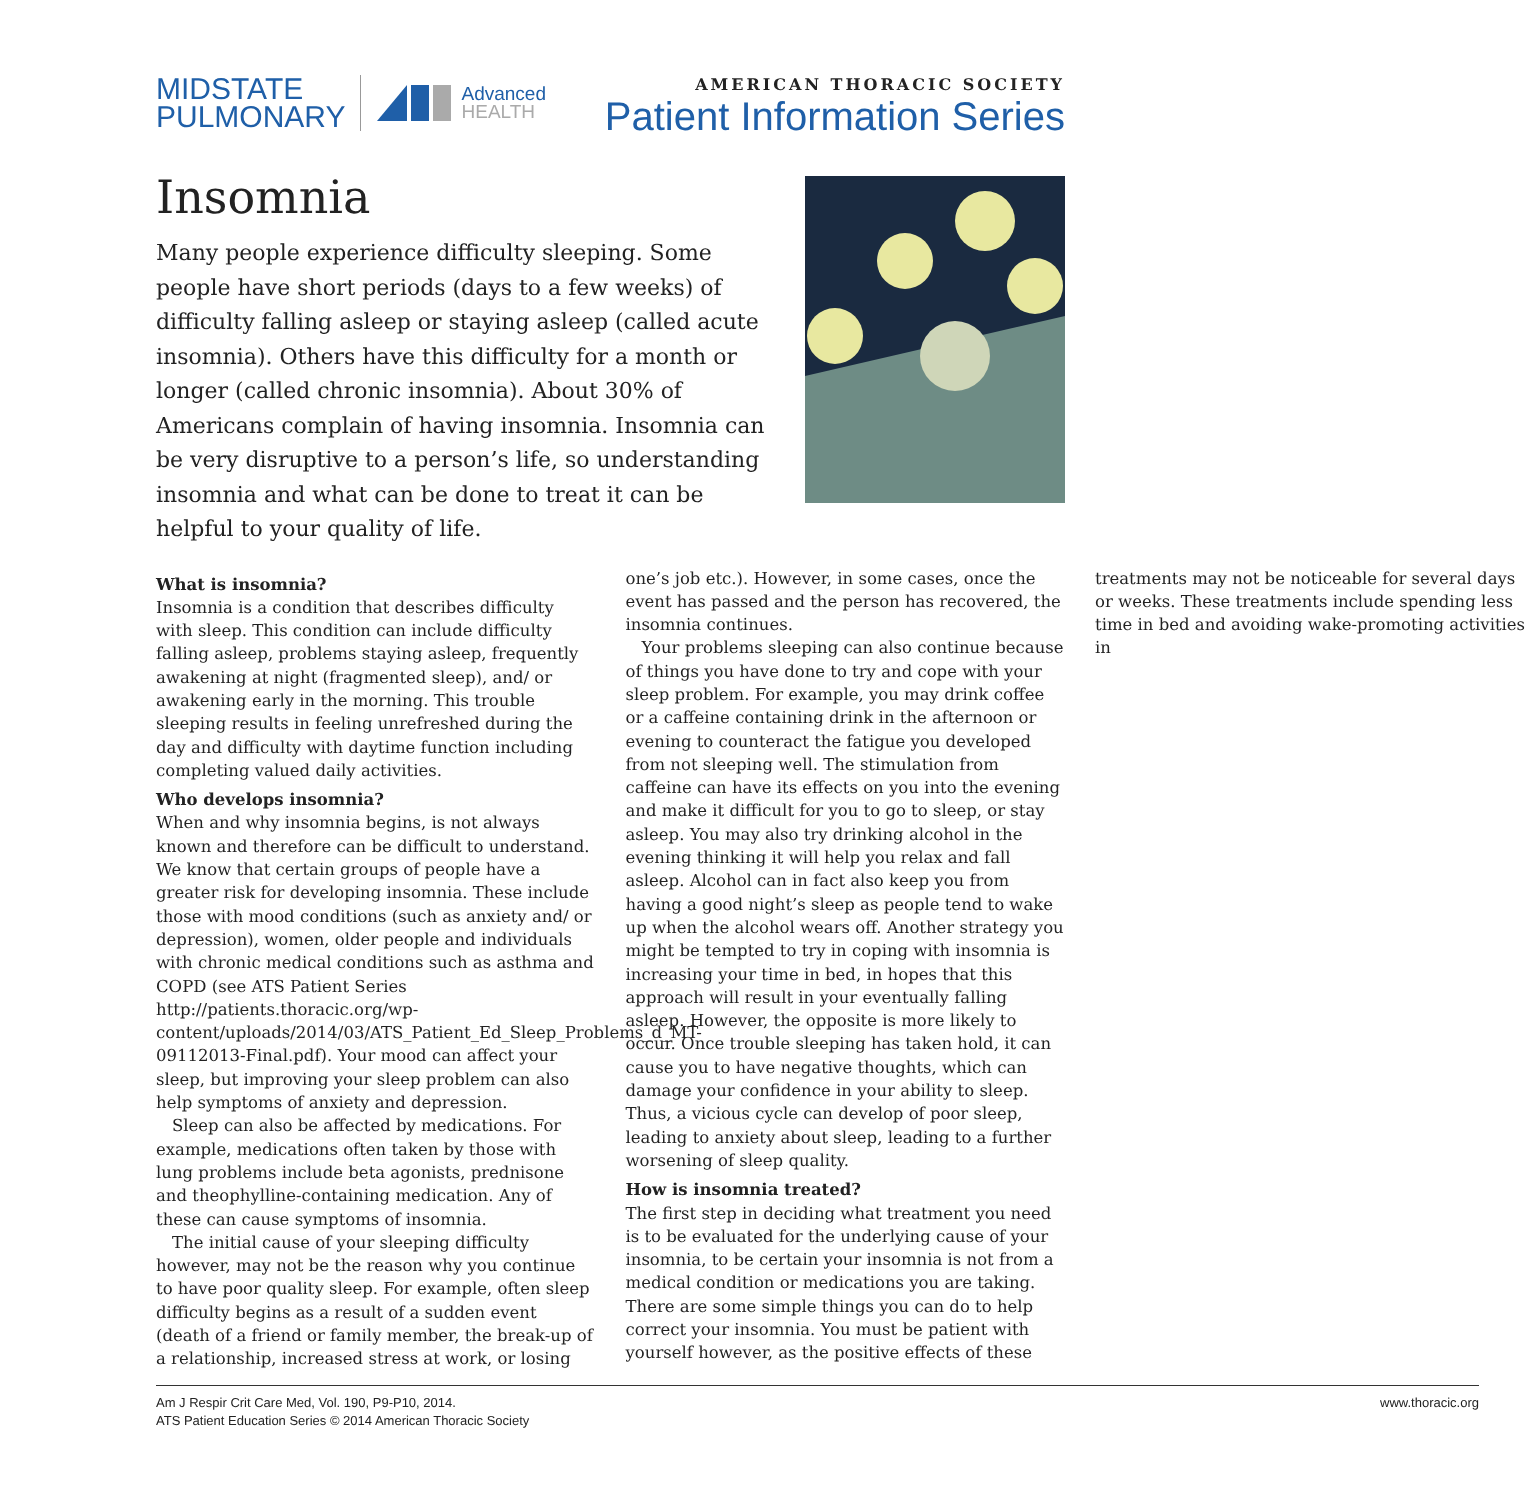MIDSTATE
PULMONARY
Advanced
HEALTH
AMERICAN THORACIC SOCIETY
Patient Information Series
Insomnia
Many people experience difficulty sleeping. Some people have short periods (days to a few weeks) of difficulty falling asleep or staying asleep (called acute insomnia). Others have this difficulty for a month or longer (called chronic insomnia). About 30% of Americans complain of having insomnia. Insomnia can be very disruptive to a person’s life, so understanding insomnia and what can be done to treat it can be helpful to your quality of life.
What is insomnia?
Insomnia is a condition that describes difficulty with sleep. This condition can include difficulty falling asleep, problems staying asleep, frequently awakening at night (fragmented sleep), and/ or awakening early in the morning. This trouble sleeping results in feeling unrefreshed during the day and difficulty with daytime function including completing valued daily activities.
Who develops insomnia?
When and why insomnia begins, is not always known and therefore can be difficult to understand. We know that certain groups of people have a greater risk for developing insomnia. These include those with mood conditions (such as anxiety and/ or depression), women, older people and individuals with chronic medical conditions such as asthma and COPD (see ATS Patient Series http://patients.thoracic.org/wp-content/uploads/2014/03/ATS_Patient_Ed_Sleep_Problems_d_MT-09112013-Final.pdf). Your mood can affect your sleep, but improving your sleep problem can also help symptoms of anxiety and depression.
Sleep can also be affected by medications. For example, medications often taken by those with lung problems include beta agonists, prednisone and theophylline-containing medication. Any of these can cause symptoms of insomnia.
The initial cause of your sleeping difficulty however, may not be the reason why you continue to have poor quality sleep. For example, often sleep difficulty begins as a result of a sudden event (death of a friend or family member, the break-up of a relationship, increased stress at work, or losing one’s job etc.). However, in some cases, once the event has passed and the person has recovered, the insomnia continues.
Your problems sleeping can also continue because of things you have done to try and cope with your sleep problem. For example, you may drink coffee or a caffeine containing drink in the afternoon or evening to counteract the fatigue you developed from not sleeping well. The stimulation from caffeine can have its effects on you into the evening and make it difficult for you to go to sleep, or stay asleep. You may also try drinking alcohol in the evening thinking it will help you relax and fall asleep. Alcohol can in fact also keep you from having a good night’s sleep as people tend to wake up when the alcohol wears off. Another strategy you might be tempted to try in coping with insomnia is increasing your time in bed, in hopes that this approach will result in your eventually falling asleep. However, the opposite is more likely to occur. Once trouble sleeping has taken hold, it can cause you to have negative thoughts, which can damage your confidence in your ability to sleep. Thus, a vicious cycle can develop of poor sleep, leading to anxiety about sleep, leading to a further worsening of sleep quality.
How is insomnia treated?
The first step in deciding what treatment you need is to be evaluated for the underlying cause of your insomnia, to be certain your insomnia is not from a medical condition or medications you are taking. There are some simple things you can do to help correct your insomnia. You must be patient with yourself however, as the positive effects of these treatments may not be noticeable for several days or weeks. These treatments include spending less time in bed and avoiding wake-promoting activities in
Am J Respir Crit Care Med, Vol. 190, P9-P10, 2014.
ATS Patient Education Series © 2014 American Thoracic Society
www.thoracic.org